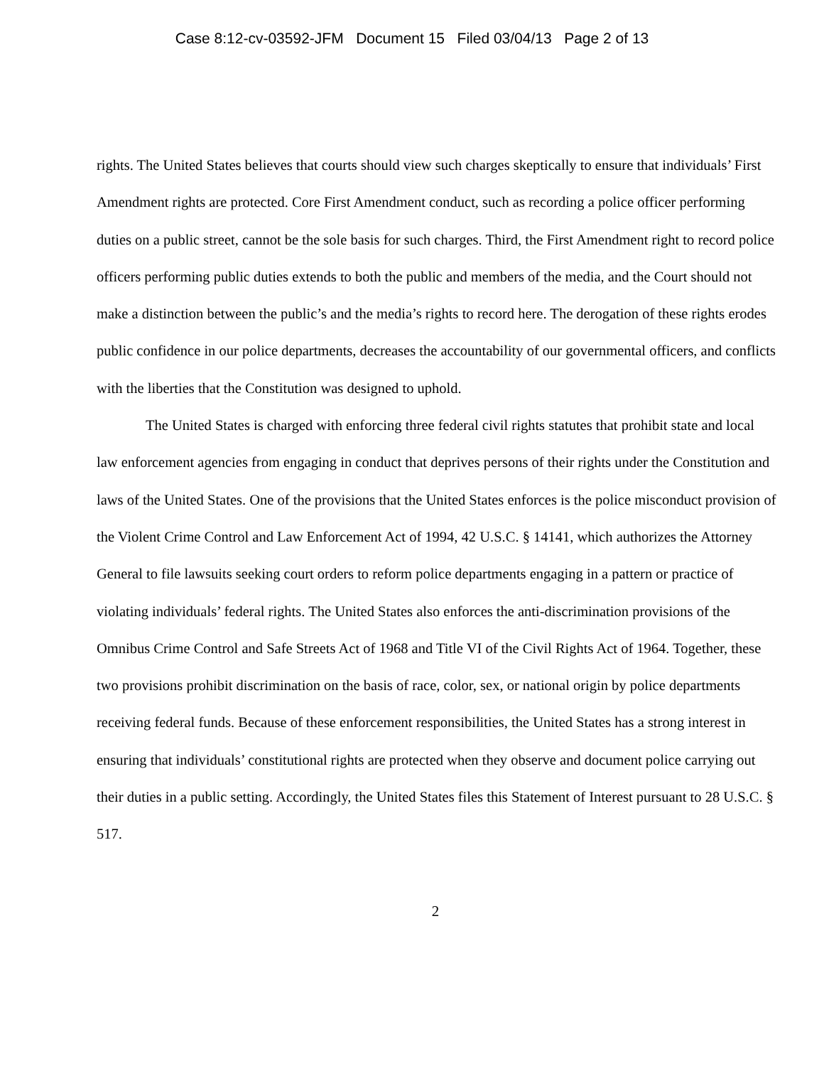Case 8:12-cv-03592-JFM Document 15 Filed 03/04/13 Page 2 of 13
rights. The United States believes that courts should view such charges skeptically to ensure that individuals’ First Amendment rights are protected. Core First Amendment conduct, such as recording a police officer performing duties on a public street, cannot be the sole basis for such charges. Third, the First Amendment right to record police officers performing public duties extends to both the public and members of the media, and the Court should not make a distinction between the public’s and the media’s rights to record here. The derogation of these rights erodes public confidence in our police departments, decreases the accountability of our governmental officers, and conflicts with the liberties that the Constitution was designed to uphold.
The United States is charged with enforcing three federal civil rights statutes that prohibit state and local law enforcement agencies from engaging in conduct that deprives persons of their rights under the Constitution and laws of the United States. One of the provisions that the United States enforces is the police misconduct provision of the Violent Crime Control and Law Enforcement Act of 1994, 42 U.S.C. § 14141, which authorizes the Attorney General to file lawsuits seeking court orders to reform police departments engaging in a pattern or practice of violating individuals’ federal rights. The United States also enforces the anti-discrimination provisions of the Omnibus Crime Control and Safe Streets Act of 1968 and Title VI of the Civil Rights Act of 1964. Together, these two provisions prohibit discrimination on the basis of race, color, sex, or national origin by police departments receiving federal funds. Because of these enforcement responsibilities, the United States has a strong interest in ensuring that individuals’ constitutional rights are protected when they observe and document police carrying out their duties in a public setting. Accordingly, the United States files this Statement of Interest pursuant to 28 U.S.C. § 517.
2